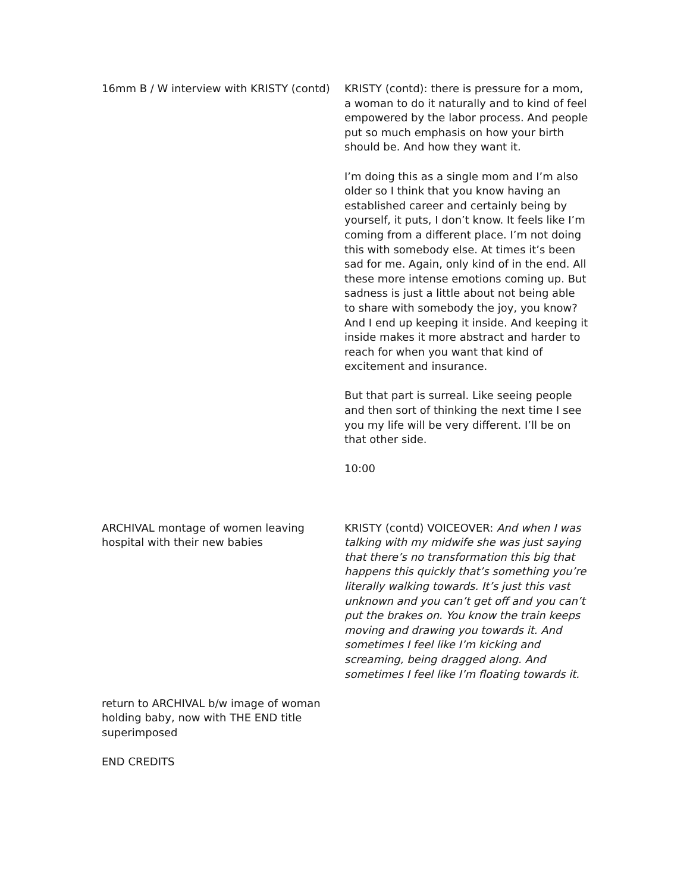16mm B / W interview with KRISTY (contd)
KRISTY (contd): there is pressure for a mom, a woman to do it naturally and to kind of feel empowered by the labor process. And people put so much emphasis on how your birth should be. And how they want it.
I’m doing this as a single mom and I’m also older so I think that you know having an established career and certainly being by yourself, it puts, I don’t know. It feels like I’m coming from a different place. I’m not doing this with somebody else. At times it’s been sad for me. Again, only kind of in the end. All these more intense emotions coming up. But sadness is just a little about not being able to share with somebody the joy, you know? And I end up keeping it inside. And keeping it inside makes it more abstract and harder to reach for when you want that kind of excitement and insurance.
But that part is surreal. Like seeing people and then sort of thinking the next time I see you my life will be very different. I’ll be on that other side.
10:00
ARCHIVAL montage of women leaving hospital with their new babies
KRISTY (contd) VOICEOVER: And when I was talking with my midwife she was just saying that there’s no transformation this big that happens this quickly that’s something you’re literally walking towards. It’s just this vast unknown and you can’t get off and you can’t put the brakes on. You know the train keeps moving and drawing you towards it. And sometimes I feel like I’m kicking and screaming, being dragged along. And sometimes I feel like I’m floating towards it.
return to ARCHIVAL b/w image of woman holding baby, now with THE END title superimposed
END CREDITS